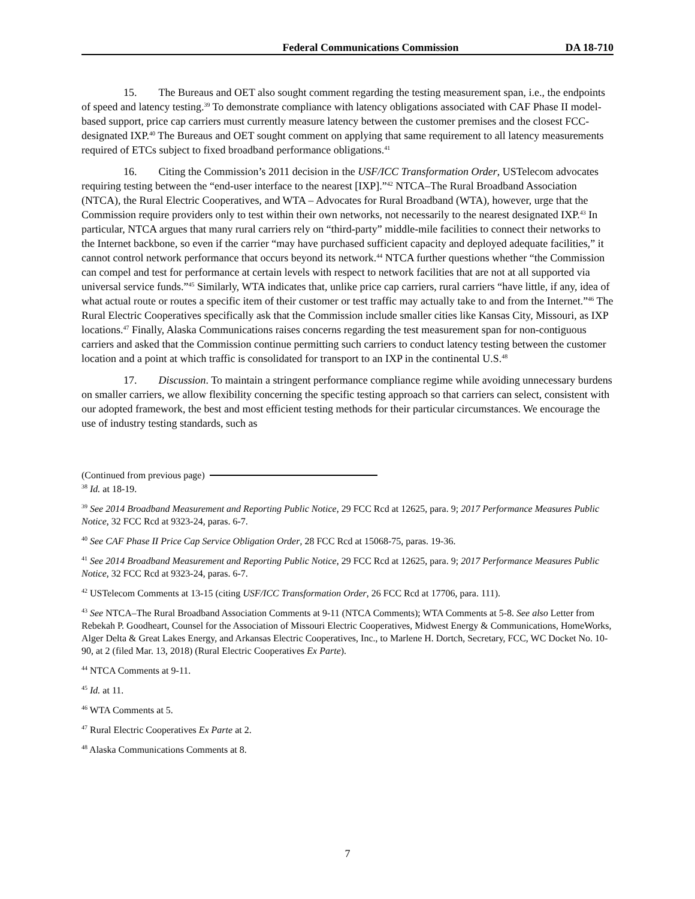Federal Communications Commission DA 18-710
15. The Bureaus and OET also sought comment regarding the testing measurement span, i.e., the endpoints of speed and latency testing.<sup>39</sup> To demonstrate compliance with latency obligations associated with CAF Phase II model-based support, price cap carriers must currently measure latency between the customer premises and the closest FCC-designated IXP.<sup>40</sup> The Bureaus and OET sought comment on applying that same requirement to all latency measurements required of ETCs subject to fixed broadband performance obligations.<sup>41</sup>
16. Citing the Commission’s 2011 decision in the USF/ICC Transformation Order, USTelecom advocates requiring testing between the “end-user interface to the nearest [IXP].”<sup>42</sup> NTCA–The Rural Broadband Association (NTCA), the Rural Electric Cooperatives, and WTA – Advocates for Rural Broadband (WTA), however, urge that the Commission require providers only to test within their own networks, not necessarily to the nearest designated IXP.<sup>43</sup> In particular, NTCA argues that many rural carriers rely on “third-party” middle-mile facilities to connect their networks to the Internet backbone, so even if the carrier “may have purchased sufficient capacity and deployed adequate facilities,” it cannot control network performance that occurs beyond its network.<sup>44</sup> NTCA further questions whether “the Commission can compel and test for performance at certain levels with respect to network facilities that are not at all supported via universal service funds.”<sup>45</sup> Similarly, WTA indicates that, unlike price cap carriers, rural carriers “have little, if any, idea of what actual route or routes a specific item of their customer or test traffic may actually take to and from the Internet.”<sup>46</sup> The Rural Electric Cooperatives specifically ask that the Commission include smaller cities like Kansas City, Missouri, as IXP locations.<sup>47</sup> Finally, Alaska Communications raises concerns regarding the test measurement span for non-contiguous carriers and asked that the Commission continue permitting such carriers to conduct latency testing between the customer location and a point at which traffic is consolidated for transport to an IXP in the continental U.S.<sup>48</sup>
17. Discussion. To maintain a stringent performance compliance regime while avoiding unnecessary burdens on smaller carriers, we allow flexibility concerning the specific testing approach so that carriers can select, consistent with our adopted framework, the best and most efficient testing methods for their particular circumstances. We encourage the use of industry testing standards, such as
(Continued from previous page)
<sup>38</sup> Id. at 18-19.
<sup>39</sup> See 2014 Broadband Measurement and Reporting Public Notice, 29 FCC Rcd at 12625, para. 9; 2017 Performance Measures Public Notice, 32 FCC Rcd at 9323-24, paras. 6-7.
<sup>40</sup> See CAF Phase II Price Cap Service Obligation Order, 28 FCC Rcd at 15068-75, paras. 19-36.
<sup>41</sup> See 2014 Broadband Measurement and Reporting Public Notice, 29 FCC Rcd at 12625, para. 9; 2017 Performance Measures Public Notice, 32 FCC Rcd at 9323-24, paras. 6-7.
<sup>42</sup> USTelecom Comments at 13-15 (citing USF/ICC Transformation Order, 26 FCC Rcd at 17706, para. 111).
<sup>43</sup> See NTCA–The Rural Broadband Association Comments at 9-11 (NTCA Comments); WTA Comments at 5-8. See also Letter from Rebekah P. Goodheart, Counsel for the Association of Missouri Electric Cooperatives, Midwest Energy & Communications, HomeWorks, Alger Delta & Great Lakes Energy, and Arkansas Electric Cooperatives, Inc., to Marlene H. Dortch, Secretary, FCC, WC Docket No. 10-90, at 2 (filed Mar. 13, 2018) (Rural Electric Cooperatives Ex Parte).
<sup>44</sup> NTCA Comments at 9-11.
<sup>45</sup> Id. at 11.
<sup>46</sup> WTA Comments at 5.
<sup>47</sup> Rural Electric Cooperatives Ex Parte at 2.
<sup>48</sup> Alaska Communications Comments at 8.
7